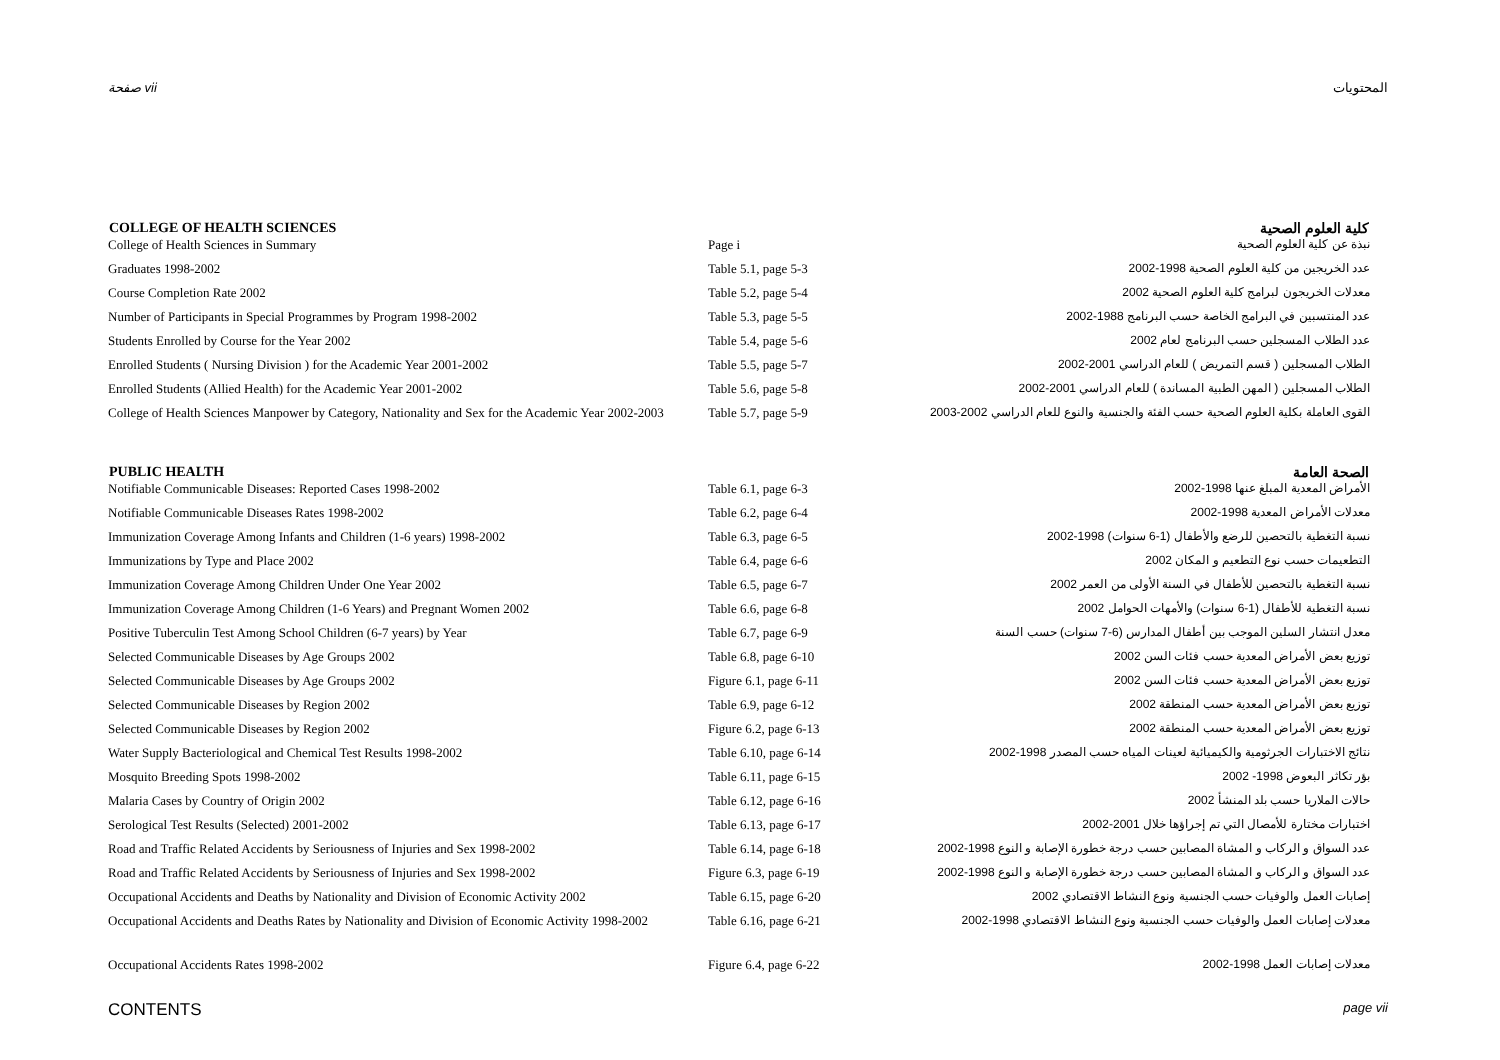صفحة vii المحتويات
| COLLEGE OF HEALTH SCIENCES | | كلية العلوم الصحية |
| --- | --- | --- |
| College of Health Sciences in Summary | Page i | نبذة عن كلية العلوم الصحية |
| Graduates 1998-2002 | Table 5.1, page 5-3 | عدد الخريجين من كلية العلوم الصحية 1998-2002 |
| Course Completion Rate 2002 | Table 5.2, page 5-4 | معدلات الخريجون لبرامج كلية العلوم الصحية 2002 |
| Number of Participants in Special Programmes by Program 1998-2002 | Table 5.3, page 5-5 | عدد المنتسبين في البرامج الخاصة حسب البرنامج 1988-2002 |
| Students Enrolled by Course for the Year 2002 | Table 5.4, page 5-6 | عدد الطلاب المسجلين حسب البرنامج لعام 2002 |
| Enrolled Students ( Nursing Division ) for the Academic Year 2001-2002 | Table 5.5, page 5-7 | الطلاب المسجلين ( قسم التمريض ) للعام الدراسي 2001-2002 |
| Enrolled Students (Allied Health) for the Academic Year 2001-2002 | Table 5.6, page 5-8 | الطلاب المسجلين ( المهن الطبية المساندة ) للعام الدراسي 2001-2002 |
| College of Health Sciences Manpower by Category, Nationality and Sex for the Academic Year 2002-2003 | Table 5.7, page 5-9 | القوى العاملة بكلية العلوم الصحية حسب الفئة والجنسية والنوع للعام الدراسي 2002-2003 |
| PUBLIC HEALTH | | الصحة العامة |
| Notifiable Communicable Diseases: Reported Cases 1998-2002 | Table 6.1, page 6-3 | الأمراض المعدية المبلغ عنها 1998-2002 |
| Notifiable Communicable Diseases Rates 1998-2002 | Table 6.2, page 6-4 | معدلات الأمراض المعدية 1998-2002 |
| Immunization Coverage Among Infants and Children (1-6 years) 1998-2002 | Table 6.3, page 6-5 | نسبة التغطية بالتحصين للرضع والأطفال (1-6 سنوات) 1998-2002 |
| Immunizations by Type and Place 2002 | Table 6.4, page 6-6 | التطعيمات حسب نوع التطعيم و المكان 2002 |
| Immunization Coverage Among Children Under One Year 2002 | Table 6.5, page 6-7 | نسبة التغطية بالتحصين للأطفال في السنة الأولى من العمر 2002 |
| Immunization Coverage Among Children (1-6 Years) and Pregnant Women 2002 | Table 6.6, page 6-8 | نسبة التغطية للأطفال (1-6 سنوات) والأمهات الحوامل 2002 |
| Positive Tuberculin Test Among School Children (6-7 years) by Year | Table 6.7, page 6-9 | معدل انتشار السلين الموجب بين أطفال المدارس (6-7 سنوات) حسب السنة |
| Selected Communicable Diseases by Age Groups 2002 | Table 6.8, page 6-10 | توزيع بعض الأمراض المعدية حسب فئات السن 2002 |
| Selected Communicable Diseases by Age Groups 2002 | Figure 6.1, page 6-11 | توزيع بعض الأمراض المعدية حسب فئات السن 2002 |
| Selected Communicable Diseases by Region 2002 | Table 6.9, page 6-12 | توزيع بعض الأمراض المعدية حسب المنطقة 2002 |
| Selected Communicable Diseases by Region 2002 | Figure 6.2, page 6-13 | توزيع بعض الأمراض المعدية حسب المنطقة 2002 |
| Water Supply Bacteriological and Chemical Test Results 1998-2002 | Table 6.10, page 6-14 | نتائج الاختبارات الجرثومية والكيميائية لعينات المياه حسب المصدر 1998-2002 |
| Mosquito Breeding Spots 1998-2002 | Table 6.11, page 6-15 | بؤر تكاثر البعوض 1998- 2002 |
| Malaria Cases by Country of Origin 2002 | Table 6.12, page 6-16 | حالات الملاريا حسب بلد المنشأ 2002 |
| Serological Test Results (Selected) 2001-2002 | Table 6.13, page 6-17 | اختبارات مختارة للأمصال التي تم إجراؤها خلال 2001-2002 |
| Road and Traffic Related Accidents by Seriousness of Injuries and Sex 1998-2002 | Table 6.14, page 6-18 | عدد السواق و الركاب و المشاة المصابين حسب درجة خطورة الإصابة و النوع 1998-2002 |
| Road and Traffic Related Accidents by Seriousness of Injuries and Sex 1998-2002 | Figure 6.3, page 6-19 | عدد السواق و الركاب و المشاة المصابين حسب درجة خطورة الإصابة و النوع 1998-2002 |
| Occupational Accidents and Deaths by Nationality and Division of Economic Activity 2002 | Table 6.15, page 6-20 | إصابات العمل والوفيات حسب الجنسية ونوع النشاط الاقتصادي 2002 |
| Occupational Accidents and Deaths Rates by Nationality and Division of Economic Activity 1998-2002 | Table 6.16, page 6-21 | معدلات إصابات العمل والوفيات حسب الجنسية ونوع النشاط الاقتصادي 1998-2002 |
| Occupational Accidents Rates 1998-2002 | Figure 6.4, page 6-22 | معدلات إصابات العمل 1998-2002 |
CONTENTS page vii